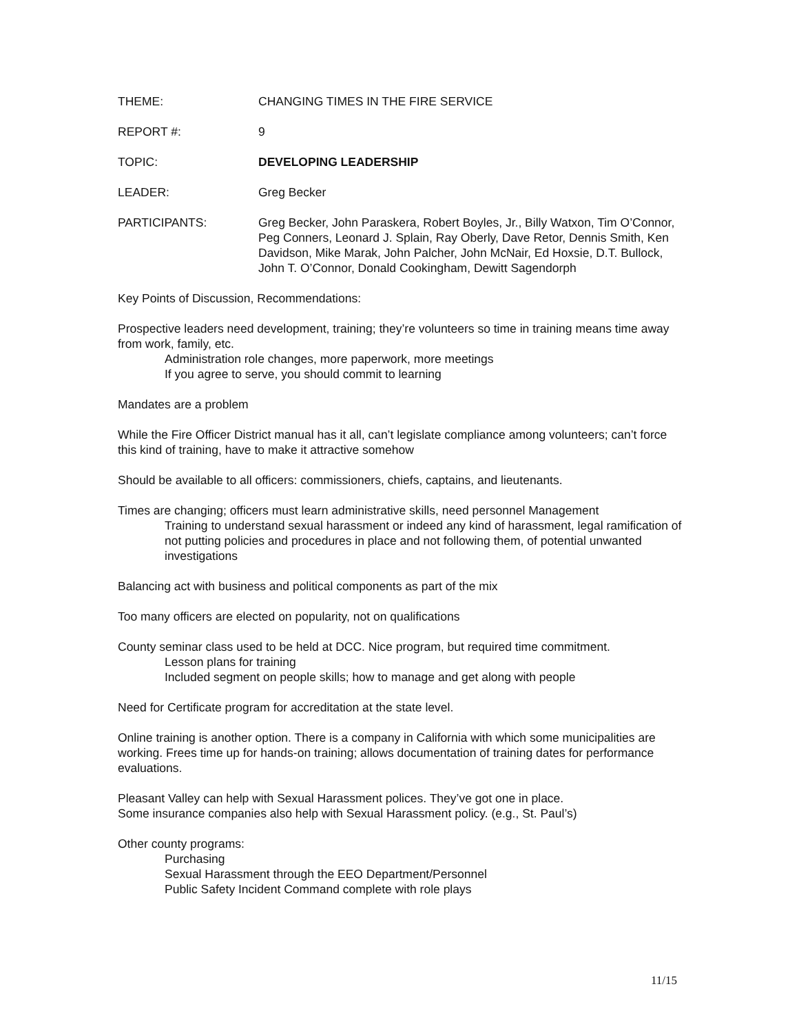THEME: CHANGING TIMES IN THE FIRE SERVICE
REPORT #: 9
TOPIC: DEVELOPING LEADERSHIP
LEADER: Greg Becker
PARTICIPANTS: Greg Becker, John Paraskera, Robert Boyles, Jr., Billy Watxon, Tim O’Connor, Peg Conners, Leonard J. Splain, Ray Oberly, Dave Retor, Dennis Smith, Ken Davidson, Mike Marak, John Palcher, John McNair, Ed Hoxsie, D.T. Bullock, John T. O’Connor, Donald Cookingham, Dewitt Sagendorph
Key Points of Discussion, Recommendations:
Prospective leaders need development, training; they’re volunteers so time in training means time away from work, family, etc.
Administration role changes, more paperwork, more meetings
If you agree to serve, you should commit to learning
Mandates are a problem
While the Fire Officer District manual has it all, can’t legislate compliance among volunteers; can’t force this kind of training, have to make it attractive somehow
Should be available to all officers: commissioners, chiefs, captains, and lieutenants.
Times are changing; officers must learn administrative skills, need personnel Management
Training to understand sexual harassment or indeed any kind of harassment, legal ramification of not putting policies and procedures in place and not following them, of potential unwanted investigations
Balancing act with business and political components as part of the mix
Too many officers are elected on popularity, not on qualifications
County seminar class used to be held at DCC. Nice program, but required time commitment.
Lesson plans for training
Included segment on people skills; how to manage and get along with people
Need for Certificate program for accreditation at the state level.
Online training is another option. There is a company in California with which some municipalities are working. Frees time up for hands-on training; allows documentation of training dates for performance evaluations.
Pleasant Valley can help with Sexual Harassment polices. They’ve got one in place.
Some insurance companies also help with Sexual Harassment policy. (e.g., St. Paul’s)
Other county programs:
Purchasing
Sexual Harassment through the EEO Department/Personnel
Public Safety Incident Command complete with role plays
11/15